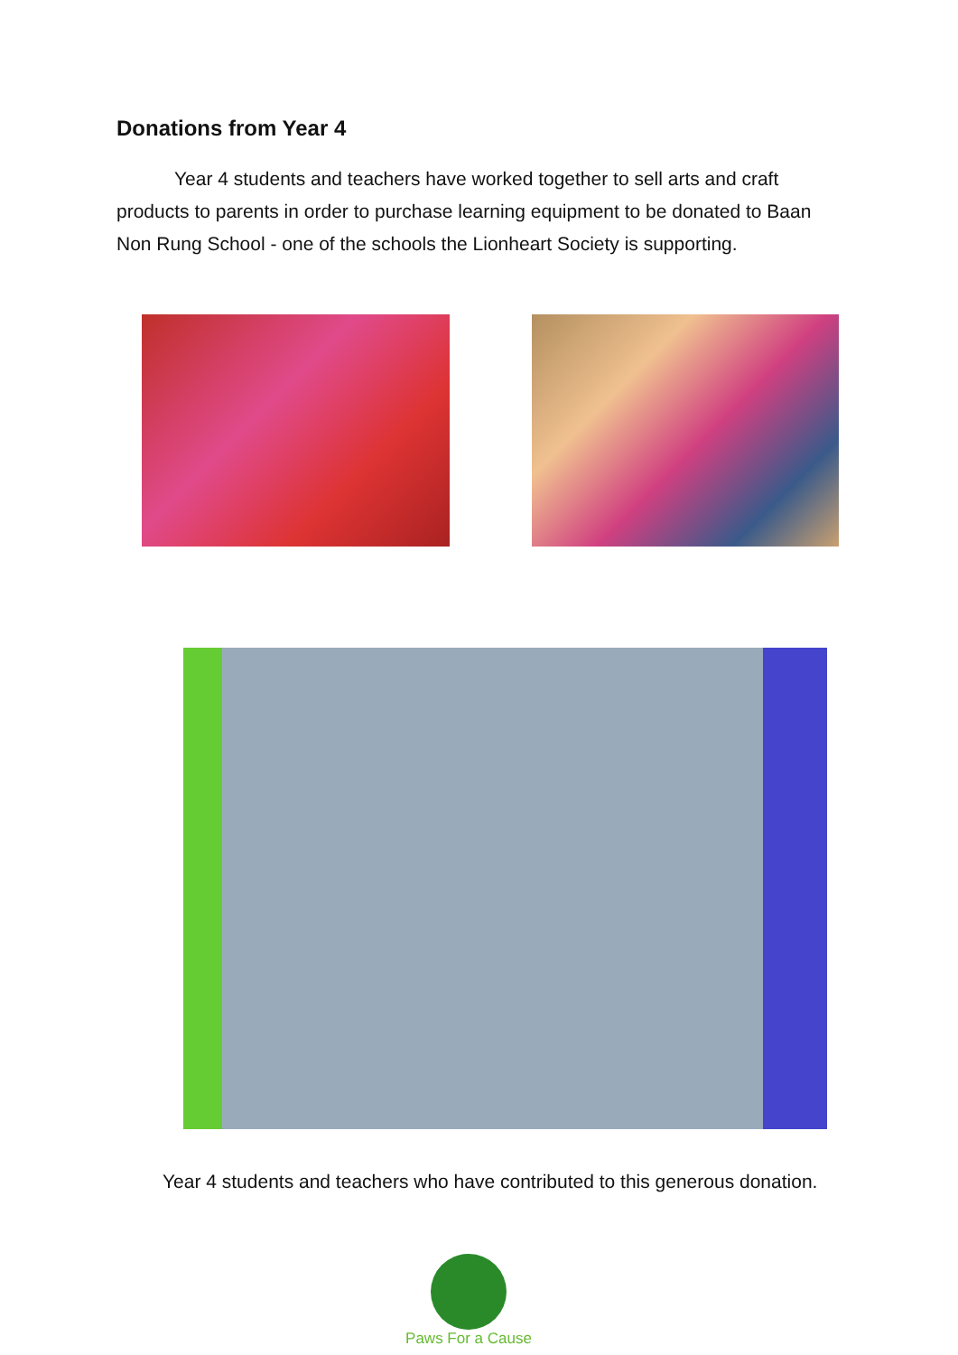Donations from Year 4
Year 4 students and teachers have worked together to sell arts and craft products to parents in order to purchase learning equipment to be donated to Baan Non Rung School - one of the schools the Lionheart Society is supporting.
Year 4 students and teachers who have contributed to this generous donation.
Paws For a Cause